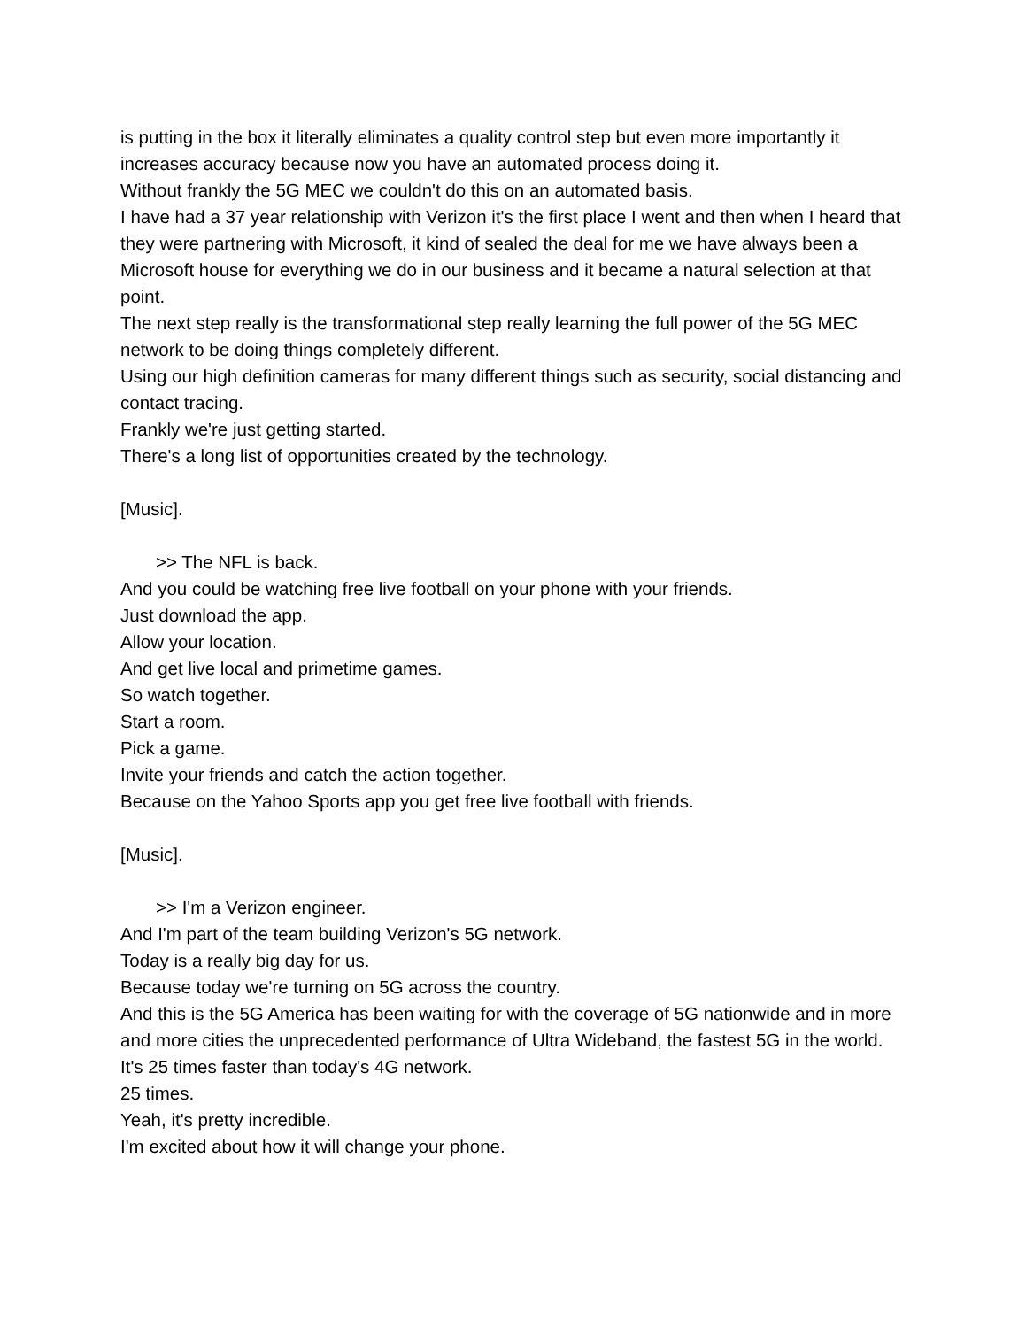is putting in the box it literally eliminates a quality control step but even more importantly it increases accuracy because now you have an automated process doing it.
Without frankly the 5G MEC we couldn't do this on an automated basis.
I have had a 37 year relationship with Verizon it's the first place I went and then when I heard that they were partnering with Microsoft, it kind of sealed the deal for me we have always been a Microsoft house for everything we do in our business and it became a natural selection at that point.
The next step really is the transformational step really learning the full power of the 5G MEC network to be doing things completely different.
Using our high definition cameras for many different things such as security, social distancing and contact tracing.
Frankly we're just getting started.
There's a long list of opportunities created by the technology.
[Music].
>> The NFL is back.
And you could be watching free live football on your phone with your friends.
Just download the app.
Allow your location.
And get live local and primetime games.
So watch together.
Start a room.
Pick a game.
Invite your friends and catch the action together.
Because on the Yahoo Sports app you get free live football with friends.
[Music].
>> I'm a Verizon engineer.
And I'm part of the team building Verizon's 5G network.
Today is a really big day for us.
Because today we're turning on 5G across the country.
And this is the 5G America has been waiting for with the coverage of 5G nationwide and in more and more cities the unprecedented performance of Ultra Wideband, the fastest 5G in the world.
It's 25 times faster than today's 4G network.
25 times.
Yeah, it's pretty incredible.
I'm excited about how it will change your phone.